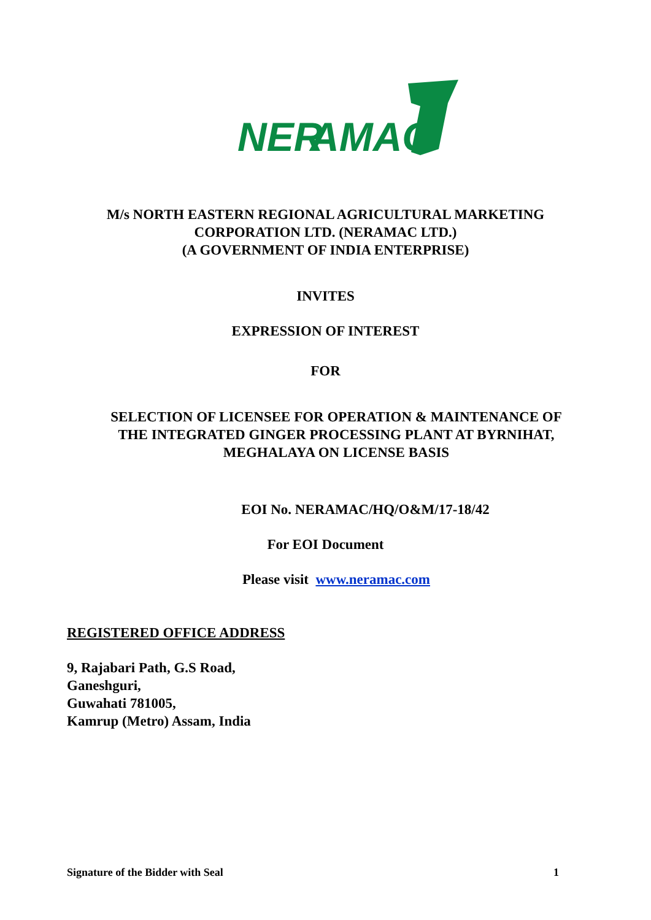NER
AMAC
M/s NORTH EASTERN REGIONAL AGRICULTURAL MARKETING
CORPORATION LTD. (NERAMAC LTD.)
(A GOVERNMENT OF INDIA ENTERPRISE)
INVITES
EXPRESSION OF INTEREST
FOR
SELECTION OF LICENSEE FOR OPERATION & MAINTENANCE OF
THE INTEGRATED GINGER PROCESSING PLANT AT BYRNIHAT,
MEGHALAYA ON LICENSE BASIS
EOI No. NERAMAC/HQ/O&M/17-18/42
For EOI Document
Please visit www.neramac.com
REGISTERED OFFICE ADDRESS
9, Rajabari Path, G.S Road,
Ganeshguri,
Guwahati 781005,
Kamrup (Metro) Assam, India
Signature of the Bidder with Seal 1